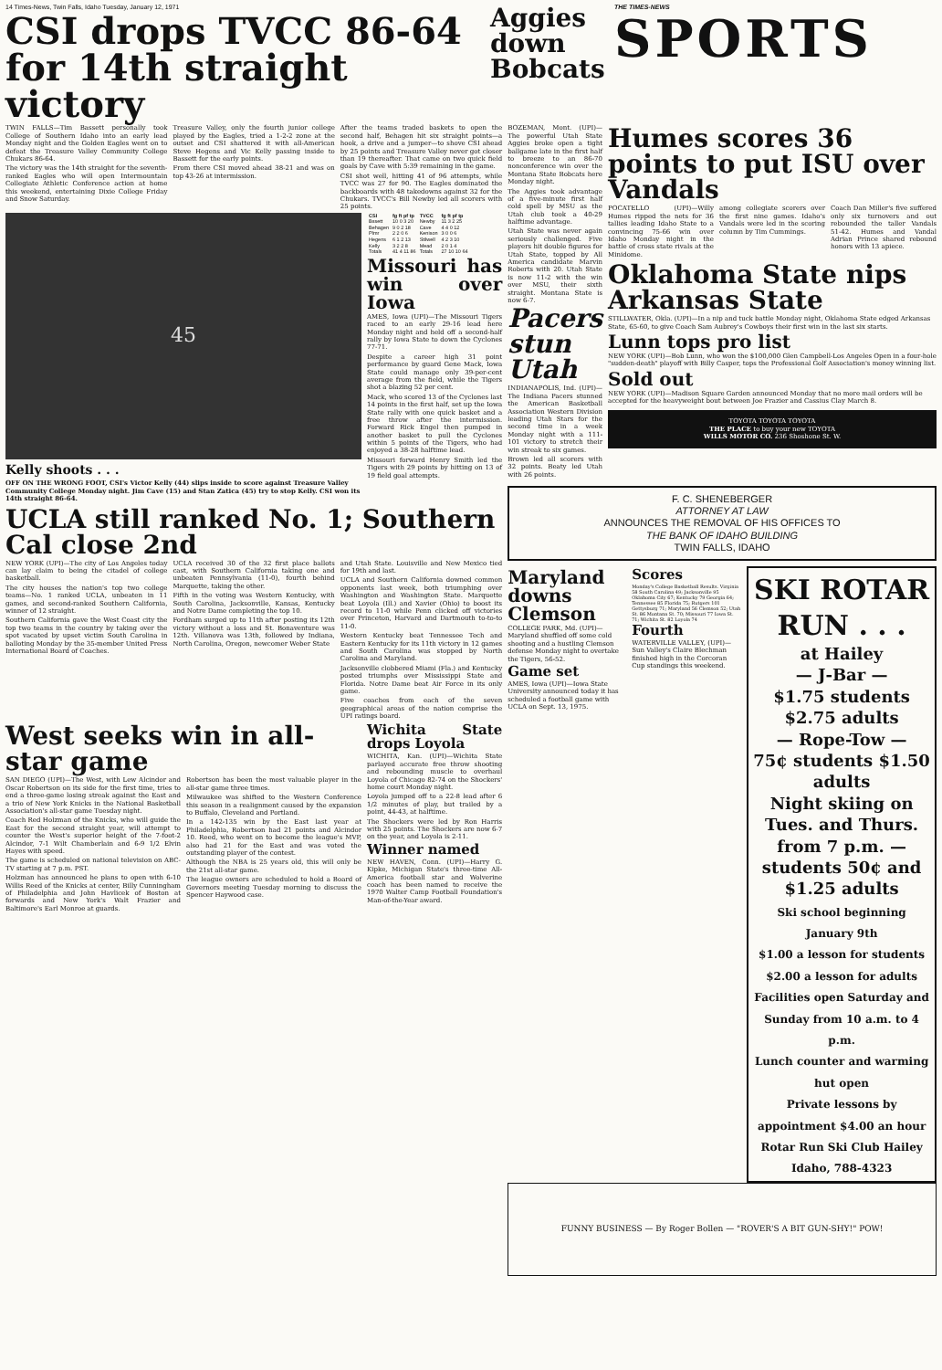14 Times-News, Twin Falls, Idaho Tuesday, January 12, 1971
CSI drops TVCC 86-64 for 14th straight victory
Aggies down Bobcats
THE TIMES-NEWS
SPORTS
TWIN FALLS—Tim Bassett personally took College of Southern Idaho into an early lead Monday night and the Golden Eagles went on to defeat the Treasure Valley Community College Chukars 86-64.
The victory was the 14th straight for the seventh-ranked Eagles who will open Intermountain Collegiate Athletic Conference action at home this weekend, entertaining Dixie College Friday and Snow Saturday.
Treasure Valley, only the fourth junior college played by the Eagles, tried a 1-2-2 zone at the outset and CSI shattered it with all-American Steve Hegens and Vic Kelly passing inside to Bassett for the early points.
From there CSI moved ahead 38-21 and was on top 43-26 at intermission.
After the teams traded baskets to open the second half, Behagen hit six straight points—a hook, a drive and a jumper—to shove CSI ahead by 25 points and Treasure Valley never got closer than 19 thereafter. That came on two quick field goals by Cave with 5:39 remaining in the game.
CSI shot well, hitting 41 of 96 attempts, while TVCC was 27 for 90. The Eagles dominated the backboards with 48 takedowns against 32 for the Chukars. TVCC's Bill Newby led all scorers with 25 points.
45
Kelly shoots . . .
OFF ON THE WRONG FOOT, CSI's Victor Kelly (44) slips inside to score against Treasure Valley Community College Monday night. Jim Cave (15) and Stan Zatica (45) try to stop Kelly. CSI won its 14th straight 86-64.
| CSI | fg ft pf tp | TVCC | fg ft pf tp |
| --- | --- | --- | --- |
| Bssett | 10 0 3 20 | Newby | 11 3 2 25 |
| Behagen | 9 0 2 18 | Cave | 4 4 0 12 |
| Plmr | 2 2 0 6 | Kenison | 3 0 0 6 |
| Hegens | 6 1 2 13 | Stilwell | 4 2 3 10 |
| Kelly | 3 2 2 8 | Mead | 2 0 1 4 |
| Totals | 41 4 11 86 | Totals | 27 10 10 64 |
Missouri has win over Iowa
AMES, Iowa (UPI)—The Missouri Tigers raced to an early 29-16 lead here Monday night and held off a second-half rally by Iowa State to down the Cyclones 77-71.
Despite a career high 31 point performance by guard Gene Mack, Iowa State could manage only 39-per-cent average from the field, while the Tigers shot a blazing 52 per cent.
Mack, who scored 13 of the Cyclones last 14 points in the first half, set up the Iowa State rally with one quick basket and a free throw after the intermission. Forward Rick Engel then pumped in another basket to pull the Cyclones within 5 points of the Tigers, who had enjoyed a 38-28 halftime lead.
Missouri forward Henry Smith led the Tigers with 29 points by hitting on 13 of 19 field goal attempts.
UCLA still ranked No. 1; Southern Cal close 2nd
NEW YORK (UPI)—The city of Los Angeles today can lay claim to being the citadel of college basketball.
The city houses the nation's top two college teams—No. 1 ranked UCLA, unbeaten in 11 games, and second-ranked Southern California, winner of 12 straight.
Southern California gave the West Coast city the top two teams in the country by taking over the spot vacated by upset victim South Carolina in balloting Monday by the 35-member United Press International Board of Coaches.
UCLA received 30 of the 32 first place ballots cast, with Southern California taking one and unbeaten Pennsylvania (11-0), fourth behind Marquette, taking the other.
Fifth in the voting was Western Kentucky, with South Carolina, Jacksonville, Kansas, Kentucky and Notre Dame completing the top 10.
Fordham surged up to 11th after posting its 12th victory without a loss and St. Bonaventure was 12th. Villanova was 13th, followed by Indiana, North Carolina, Oregon, newcomer Weber State
and Utah State. Louisville and New Mexico tied for 19th and last.
UCLA and Southern California downed common opponents last week, both triumphing over Washington and Washington State. Marquette beat Loyola (Ill.) and Xavier (Ohio) to boost its record to 11-0 while Penn clicked off victories over Princeton, Harvard and Dartmouth to-to-to 11-0.
Western Kentucky beat Tennessee Tech and Eastern Kentucky for its 11th victory in 12 games and South Carolina was stopped by North Carolina and Maryland.
Jacksonville clobbered Miami (Fla.) and Kentucky posted triumphs over Mississippi State and Florida. Notre Dame beat Air Force in its only game.
Five coaches from each of the seven geographical areas of the nation comprise the UPI ratings board.
West seeks win in all-star game
SAN DIEGO (UPI)—The West, with Lew Alcindor and Oscar Robertson on its side for the first time, tries to end a three-game losing streak against the East and a trio of New York Knicks in the National Basketball Association's all-star game Tuesday night.
Coach Red Holzman of the Knicks, who will guide the East for the second straight year, will attempt to counter the West's superior height of the 7-foot-2 Alcindor, 7-1 Wilt Chamberlain and 6-9 1/2 Elvin Hayes with speed.
The game is scheduled on national television on ABC-TV starting at 7 p.m. PST.
Holzman has announced he plans to open with 6-10 Willis Reed of the Knicks at center, Billy Cunningham of Philadelphia and John Havlicek of Boston at forwards and New York's Walt Frazier and Baltimore's Earl Monroe at guards.
Robertson has been the most valuable player in the all-star game three times.
Milwaukee was shifted to the Western Conference this season in a realignment caused by the expansion to Buffalo, Cleveland and Portland.
In a 142-135 win by the East last year at Philadelphia, Robertson had 21 points and Alcindor 10. Reed, who went on to become the league's MVP, also had 21 for the East and was voted the outstanding player of the contest.
Although the NBA is 25 years old, this will only be the 21st all-star game.
The league owners are scheduled to hold a Board of Governors meeting Tuesday morning to discuss the Spencer Haywood case.
Wichita State drops Loyola
WICHITA, Kan. (UPI)—Wichita State parlayed accurate free throw shooting and rebounding muscle to overhaul Loyola of Chicago 82-74 on the Shockers' home court Monday night.
Loyola jumped off to a 22-8 lead after 6 1/2 minutes of play, but trailed by a point, 44-43, at halftime.
The Shockers were led by Ron Harris with 25 points. The Shockers are now 6-7 on the year, and Loyola is 2-11.
Winner named
NEW HAVEN, Conn. (UPI)—Harry G. Kipke, Michigan State's three-time All-America football star and Wolverine coach has been named to receive the 1970 Walter Camp Football Foundation's Man-of-the-Year award.
BOZEMAN, Mont. (UPI)—The powerful Utah State Aggies broke open a tight ballgame late in the first half to breeze to an 86-70 nonconference win over the Montana State Bobcats here Monday night.
The Aggies took advantage of a five-minute first half cold spell by MSU as the Utah club took a 40-29 halftime advantage.
Utah State was never again seriously challenged. Five players hit double figures for Utah State, topped by All America candidate Marvin Roberts with 20. Utah State is now 11-2 with the win over MSU, their sixth straight. Montana State is now 6-7.
Pacers stun Utah
INDIANAPOLIS, Ind. (UPI)—The Indiana Pacers stunned the American Basketball Association Western Division leading Utah Stars for the second time in a week Monday night with a 111-101 victory to stretch their win streak to six games.
Brown led all scorers with 32 points. Beaty led Utah with 26 points.
Humes scores 36 points to put ISU over Vandals
POCATELLO (UPI)—Willy Humes ripped the nets for 36 tallies leading Idaho State to a convincing 75-66 win over Idaho Monday night in the battle of cross state rivals at the Minidome.
among collegiate scorers over the first nine games. Idaho's Vandals were led in the scoring column by Tim Cummings.
Coach Dan Miller's five suffered only six turnovers and out rebounded the taller Vandals 51-42. Humes and Vandal Adrian Prince shared rebound honors with 13 apiece.
Oklahoma State nips Arkansas State
STILLWATER, Okla. (UPI)—In a nip and tuck battle Monday night, Oklahoma State edged Arkansas State, 65-60, to give Coach Sam Aubrey's Cowboys their first win in the last six starts.
Lunn tops pro list
NEW YORK (UPI)—Bob Lunn, who won the $100,000 Glen Campbell-Los Angeles Open in a four-hole "sudden-death" playoff with Billy Casper, tops the Professional Golf Association's money winning list.
Sold out
NEW YORK (UPI)—Madison Square Garden announced Monday that no more mail orders will be accepted for the heavyweight bout between Joe Frazier and Cassius Clay March 8.
TOYOTA TOYOTA TOYOTA
THE PLACE to buy your new TOYOTA
WILLS MOTOR CO. 236 Shoshone St. W.
F. C. SHENEBERGER
ATTORNEY AT LAW
ANNOUNCES THE REMOVAL OF HIS OFFICES TO
THE BANK OF IDAHO BUILDING
TWIN FALLS, IDAHO
Maryland downs Clemson
COLLEGE PARK, Md. (UPI)—Maryland shuffled off some cold shooting and a hustling Clemson defense Monday night to overtake the Tigers, 56-52.
Game set
AMES, Iowa (UPI)—Iowa State University announced today it has scheduled a football game with UCLA on Sept. 13, 1975.
Scores
Monday's College Basketball Results. Virginia 58 South Carolina 49; Jacksonville 95 Oklahoma City 67; Kentucky 79 Georgia 64; Tennessee 85 Florida 75; Rutgers 101 Gettysburg 71; Maryland 56 Clemson 52; Utah St. 86 Montana St. 70; Missouri 77 Iowa St. 71; Wichita St. 82 Loyola 74
Fourth
WATERVILLE VALLEY, (UPI)—Sun Valley's Claire Blechman finished high in the Corcoran Cup standings this weekend.
SKI ROTAR RUN . . .
at Hailey
— J-Bar —
$1.75 students $2.75 adults
— Rope-Tow —
75¢ students $1.50 adults
Night skiing on Tues. and Thurs. from 7 p.m. — students 50¢ and $1.25 adults
Ski school beginning January 9th
$1.00 a lesson for students
$2.00 a lesson for adults
Facilities open Saturday and Sunday from 10 a.m. to 4 p.m.
Lunch counter and warming hut open
Private lessons by appointment $4.00 an hour
Rotar Run Ski Club Hailey Idaho, 788-4323
FUNNY BUSINESS — By Roger Bollen — "ROVER'S A BIT GUN-SHY!" POW!